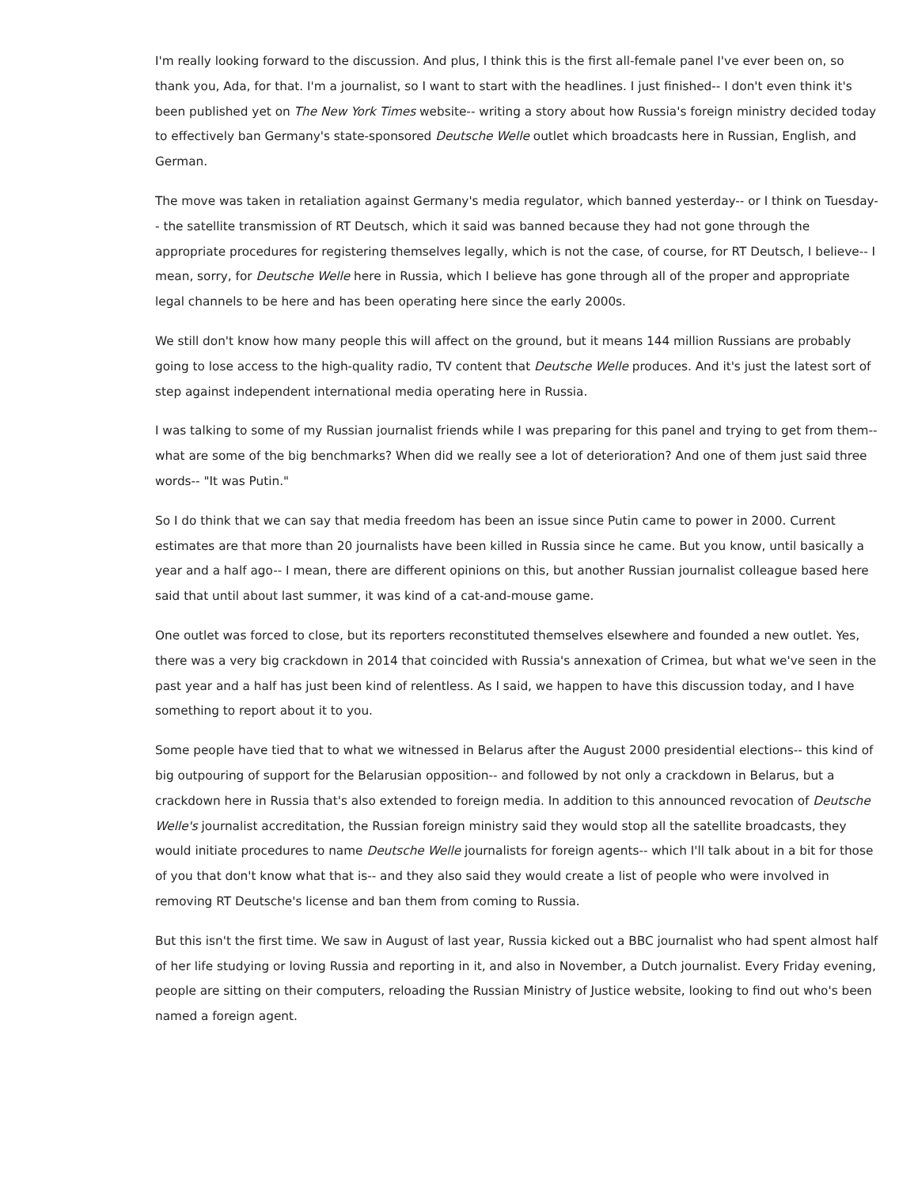I'm really looking forward to the discussion. And plus, I think this is the first all-female panel I've ever been on, so thank you, Ada, for that. I'm a journalist, so I want to start with the headlines. I just finished-- I don't even think it's been published yet on The New York Times website-- writing a story about how Russia's foreign ministry decided today to effectively ban Germany's state-sponsored Deutsche Welle outlet which broadcasts here in Russian, English, and German.
The move was taken in retaliation against Germany's media regulator, which banned yesterday-- or I think on Tuesday-- the satellite transmission of RT Deutsch, which it said was banned because they had not gone through the appropriate procedures for registering themselves legally, which is not the case, of course, for RT Deutsch, I believe-- I mean, sorry, for Deutsche Welle here in Russia, which I believe has gone through all of the proper and appropriate legal channels to be here and has been operating here since the early 2000s.
We still don't know how many people this will affect on the ground, but it means 144 million Russians are probably going to lose access to the high-quality radio, TV content that Deutsche Welle produces. And it's just the latest sort of step against independent international media operating here in Russia.
I was talking to some of my Russian journalist friends while I was preparing for this panel and trying to get from them-- what are some of the big benchmarks? When did we really see a lot of deterioration? And one of them just said three words-- "It was Putin."
So I do think that we can say that media freedom has been an issue since Putin came to power in 2000. Current estimates are that more than 20 journalists have been killed in Russia since he came. But you know, until basically a year and a half ago-- I mean, there are different opinions on this, but another Russian journalist colleague based here said that until about last summer, it was kind of a cat-and-mouse game.
One outlet was forced to close, but its reporters reconstituted themselves elsewhere and founded a new outlet. Yes, there was a very big crackdown in 2014 that coincided with Russia's annexation of Crimea, but what we've seen in the past year and a half has just been kind of relentless. As I said, we happen to have this discussion today, and I have something to report about it to you.
Some people have tied that to what we witnessed in Belarus after the August 2000 presidential elections-- this kind of big outpouring of support for the Belarusian opposition-- and followed by not only a crackdown in Belarus, but a crackdown here in Russia that's also extended to foreign media. In addition to this announced revocation of Deutsche Welle's journalist accreditation, the Russian foreign ministry said they would stop all the satellite broadcasts, they would initiate procedures to name Deutsche Welle journalists for foreign agents-- which I'll talk about in a bit for those of you that don't know what that is-- and they also said they would create a list of people who were involved in removing RT Deutsche's license and ban them from coming to Russia.
But this isn't the first time. We saw in August of last year, Russia kicked out a BBC journalist who had spent almost half of her life studying or loving Russia and reporting in it, and also in November, a Dutch journalist. Every Friday evening, people are sitting on their computers, reloading the Russian Ministry of Justice website, looking to find out who's been named a foreign agent.